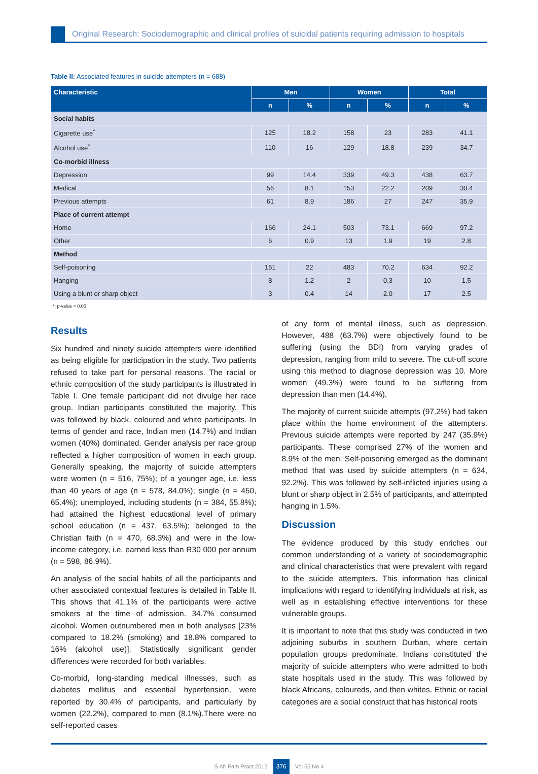Original Research: Sociodemographic and clinical profiles of suicidal patients requiring admission to hospitals
Table II: Associated features in suicide attempters (n = 688)
| Characteristic | Men | | Women | | Total | |
| --- | --- | --- | --- | --- | --- | --- |
| | n | % | n | % | n | % |
| Social habits | | | | | | |
| Cigarette use<sup>*</sup> | 125 | 18.2 | 158 | 23 | 283 | 41.1 |
| Alcohol use<sup>*</sup> | 110 | 16 | 129 | 18.8 | 239 | 34.7 |
| Co-morbid illness | | | | | | |
| Depression | 99 | 14.4 | 339 | 49.3 | 438 | 63.7 |
| Medical | 56 | 8.1 | 153 | 22.2 | 209 | 30.4 |
| Previous attempts | 61 | 8.9 | 186 | 27 | 247 | 35.9 |
| Place of current attempt | | | | | | |
| Home | 166 | 24.1 | 503 | 73.1 | 669 | 97.2 |
| Other | 6 | 0.9 | 13 | 1.9 | 19 | 2.8 |
| Method | | | | | | |
| Self-poisoning | 151 | 22 | 483 | 70.2 | 634 | 92.2 |
| Hanging | 8 | 1.2 | 2 | 0.3 | 10 | 1.5 |
| Using a blunt or sharp object | 3 | 0.4 | 14 | 2.0 | 17 | 2.5 |
*: p-value < 0.05
Results
Six hundred and ninety suicide attempters were identified as being eligible for participation in the study. Two patients refused to take part for personal reasons. The racial or ethnic composition of the study participants is illustrated in Table I. One female participant did not divulge her race group. Indian participants constituted the majority. This was followed by black, coloured and white participants. In terms of gender and race, Indian men (14.7%) and Indian women (40%) dominated. Gender analysis per race group reflected a higher composition of women in each group. Generally speaking, the majority of suicide attempters were women (n = 516, 75%); of a younger age, i.e. less than 40 years of age (n = 578, 84.0%); single (n = 450, 65.4%); unemployed, including students (n = 384, 55.8%); had attained the highest educational level of primary school education (n = 437, 63.5%); belonged to the Christian faith (n = 470, 68.3%) and were in the low-income category, i.e. earned less than R30 000 per annum (n = 598, 86.9%).
An analysis of the social habits of all the participants and other associated contextual features is detailed in Table II. This shows that 41.1% of the participants were active smokers at the time of admission. 34.7% consumed alcohol. Women outnumbered men in both analyses [23% compared to 18.2% (smoking) and 18.8% compared to 16% (alcohol use)]. Statistically significant gender differences were recorded for both variables.
Co-morbid, long-standing medical illnesses, such as diabetes mellitus and essential hypertension, were reported by 30.4% of participants, and particularly by women (22.2%), compared to men (8.1%).There were no self-reported cases
of any form of mental illness, such as depression. However, 488 (63.7%) were objectively found to be suffering (using the BDI) from varying grades of depression, ranging from mild to severe. The cut-off score using this method to diagnose depression was 10. More women (49.3%) were found to be suffering from depression than men (14.4%).
The majority of current suicide attempts (97.2%) had taken place within the home environment of the attempters. Previous suicide attempts were reported by 247 (35.9%) participants. These comprised 27% of the women and 8.9% of the men. Self-poisoning emerged as the dominant method that was used by suicide attempters (n = 634, 92.2%). This was followed by self-inflicted injuries using a blunt or sharp object in 2.5% of participants, and attempted hanging in 1.5%.
Discussion
The evidence produced by this study enriches our common understanding of a variety of sociodemographic and clinical characteristics that were prevalent with regard to the suicide attempters. This information has clinical implications with regard to identifying individuals at risk, as well as in establishing effective interventions for these vulnerable groups.
It is important to note that this study was conducted in two adjoining suburbs in southern Durban, where certain population groups predominate. Indians constituted the majority of suicide attempters who were admitted to both state hospitals used in the study. This was followed by black Africans, coloureds, and then whites. Ethnic or racial categories are a social construct that has historical roots
S Afr Fam Pract 2013 376 Vol 55 No 4